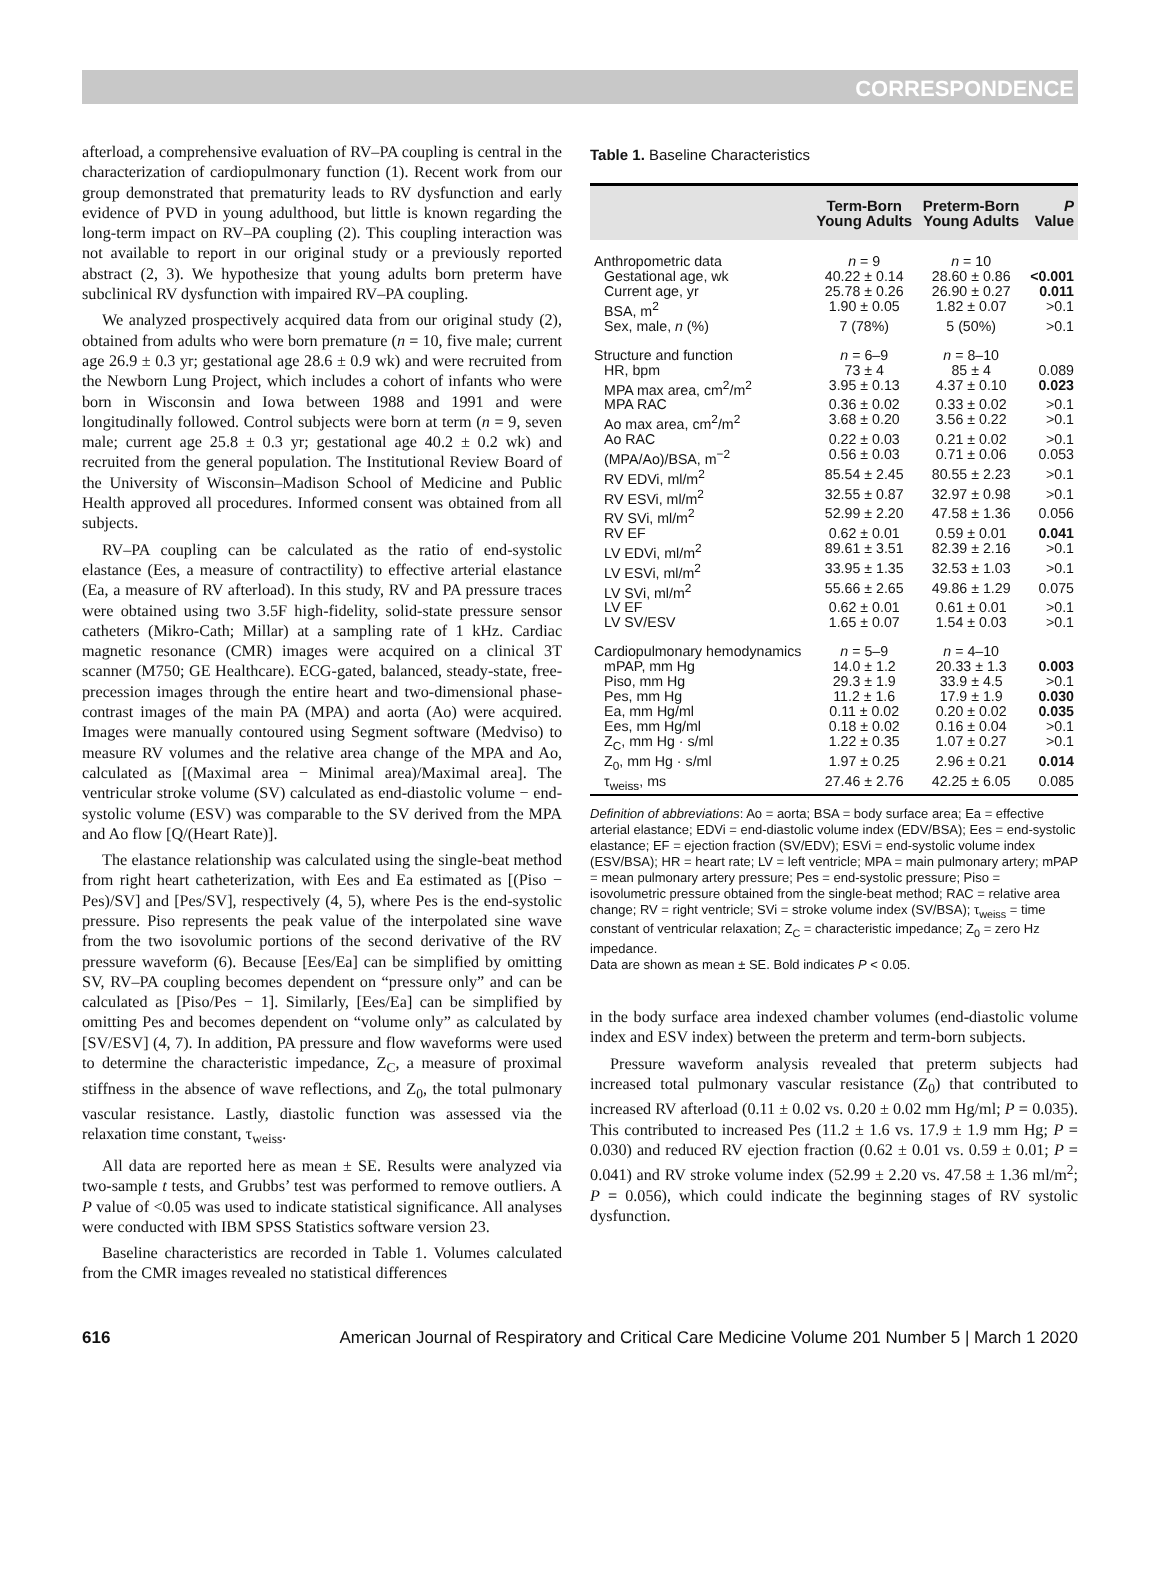CORRESPONDENCE
afterload, a comprehensive evaluation of RV–PA coupling is central in the characterization of cardiopulmonary function (1). Recent work from our group demonstrated that prematurity leads to RV dysfunction and early evidence of PVD in young adulthood, but little is known regarding the long-term impact on RV–PA coupling (2). This coupling interaction was not available to report in our original study or a previously reported abstract (2, 3). We hypothesize that young adults born preterm have subclinical RV dysfunction with impaired RV–PA coupling.
We analyzed prospectively acquired data from our original study (2), obtained from adults who were born premature (n = 10, five male; current age 26.9 ± 0.3 yr; gestational age 28.6 ± 0.9 wk) and were recruited from the Newborn Lung Project, which includes a cohort of infants who were born in Wisconsin and Iowa between 1988 and 1991 and were longitudinally followed. Control subjects were born at term (n = 9, seven male; current age 25.8 ± 0.3 yr; gestational age 40.2 ± 0.2 wk) and recruited from the general population. The Institutional Review Board of the University of Wisconsin–Madison School of Medicine and Public Health approved all procedures. Informed consent was obtained from all subjects.
RV–PA coupling can be calculated as the ratio of end-systolic elastance (Ees, a measure of contractility) to effective arterial elastance (Ea, a measure of RV afterload). In this study, RV and PA pressure traces were obtained using two 3.5F high-fidelity, solid-state pressure sensor catheters (Mikro-Cath; Millar) at a sampling rate of 1 kHz. Cardiac magnetic resonance (CMR) images were acquired on a clinical 3T scanner (M750; GE Healthcare). ECG-gated, balanced, steady-state, free-precession images through the entire heart and two-dimensional phase-contrast images of the main PA (MPA) and aorta (Ao) were acquired. Images were manually contoured using Segment software (Medviso) to measure RV volumes and the relative area change of the MPA and Ao, calculated as [(Maximal area − Minimal area)/Maximal area]. The ventricular stroke volume (SV) calculated as end-diastolic volume − end-systolic volume (ESV) was comparable to the SV derived from the MPA and Ao flow [Q/(Heart Rate)].
The elastance relationship was calculated using the single-beat method from right heart catheterization, with Ees and Ea estimated as [(Piso − Pes)/SV] and [Pes/SV], respectively (4, 5), where Pes is the end-systolic pressure. Piso represents the peak value of the interpolated sine wave from the two isovolumic portions of the second derivative of the RV pressure waveform (6). Because [Ees/Ea] can be simplified by omitting SV, RV–PA coupling becomes dependent on “pressure only” and can be calculated as [Piso/Pes − 1]. Similarly, [Ees/Ea] can be simplified by omitting Pes and becomes dependent on “volume only” as calculated by [SV/ESV] (4, 7). In addition, PA pressure and flow waveforms were used to determine the characteristic impedance, Z<sub>C</sub>, a measure of proximal stiffness in the absence of wave reflections, and Z<sub>0</sub>, the total pulmonary vascular resistance. Lastly, diastolic function was assessed via the relaxation time constant, τ<sub>weiss</sub>.
All data are reported here as mean ± SE. Results were analyzed via two-sample t tests, and Grubbs’ test was performed to remove outliers. A P value of <0.05 was used to indicate statistical significance. All analyses were conducted with IBM SPSS Statistics software version 23.
Baseline characteristics are recorded in Table 1. Volumes calculated from the CMR images revealed no statistical differences
Table 1. Baseline Characteristics
| | Term-Born Young Adults | Preterm-Born Young Adults | P Value |
| --- | --- | --- | --- |
| Anthropometric data | n = 9 | n = 10 | |
| Gestational age, wk | 40.22 ± 0.14 | 28.60 ± 0.86 | <0.001 |
| Current age, yr | 25.78 ± 0.26 | 26.90 ± 0.27 | 0.011 |
| BSA, m<sup>2</sup> | 1.90 ± 0.05 | 1.82 ± 0.07 | >0.1 |
| Sex, male, n (%) | 7 (78%) | 5 (50%) | >0.1 |
| Structure and function | n = 6–9 | n = 8–10 | |
| HR, bpm | 73 ± 4 | 85 ± 4 | 0.089 |
| MPA max area, cm<sup>2</sup>/m<sup>2</sup> | 3.95 ± 0.13 | 4.37 ± 0.10 | 0.023 |
| MPA RAC | 0.36 ± 0.02 | 0.33 ± 0.02 | >0.1 |
| Ao max area, cm<sup>2</sup>/m<sup>2</sup> | 3.68 ± 0.20 | 3.56 ± 0.22 | >0.1 |
| Ao RAC | 0.22 ± 0.03 | 0.21 ± 0.02 | >0.1 |
| (MPA/Ao)/BSA, m<sup>−2</sup> | 0.56 ± 0.03 | 0.71 ± 0.06 | 0.053 |
| RV EDVi, ml/m<sup>2</sup> | 85.54 ± 2.45 | 80.55 ± 2.23 | >0.1 |
| RV ESVi, ml/m<sup>2</sup> | 32.55 ± 0.87 | 32.97 ± 0.98 | >0.1 |
| RV SVi, ml/m<sup>2</sup> | 52.99 ± 2.20 | 47.58 ± 1.36 | 0.056 |
| RV EF | 0.62 ± 0.01 | 0.59 ± 0.01 | 0.041 |
| LV EDVi, ml/m<sup>2</sup> | 89.61 ± 3.51 | 82.39 ± 2.16 | >0.1 |
| LV ESVi, ml/m<sup>2</sup> | 33.95 ± 1.35 | 32.53 ± 1.03 | >0.1 |
| LV SVi, ml/m<sup>2</sup> | 55.66 ± 2.65 | 49.86 ± 1.29 | 0.075 |
| LV EF | 0.62 ± 0.01 | 0.61 ± 0.01 | >0.1 |
| LV SV/ESV | 1.65 ± 0.07 | 1.54 ± 0.03 | >0.1 |
| Cardiopulmonary hemodynamics | n = 5–9 | n = 4–10 | |
| mPAP, mm Hg | 14.0 ± 1.2 | 20.33 ± 1.3 | 0.003 |
| Piso, mm Hg | 29.3 ± 1.9 | 33.9 ± 4.5 | >0.1 |
| Pes, mm Hg | 11.2 ± 1.6 | 17.9 ± 1.9 | 0.030 |
| Ea, mm Hg/ml | 0.11 ± 0.02 | 0.20 ± 0.02 | 0.035 |
| Ees, mm Hg/ml | 0.18 ± 0.02 | 0.16 ± 0.04 | >0.1 |
| Z<sub>C</sub>, mm Hg · s/ml | 1.22 ± 0.35 | 1.07 ± 0.27 | >0.1 |
| Z<sub>0</sub>, mm Hg · s/ml | 1.97 ± 0.25 | 2.96 ± 0.21 | 0.014 |
| τ<sub>weiss</sub>, ms | 27.46 ± 2.76 | 42.25 ± 6.05 | 0.085 |
Definition of abbreviations: Ao = aorta; BSA = body surface area; Ea = effective arterial elastance; EDVi = end-diastolic volume index (EDV/BSA); Ees = end-systolic elastance; EF = ejection fraction (SV/EDV); ESVi = end-systolic volume index (ESV/BSA); HR = heart rate; LV = left ventricle; MPA = main pulmonary artery; mPAP = mean pulmonary artery pressure; Pes = end-systolic pressure; Piso = isovolumetric pressure obtained from the single-beat method; RAC = relative area change; RV = right ventricle; SVi = stroke volume index (SV/BSA); τ<sub>weiss</sub> = time constant of ventricular relaxation; Z<sub>C</sub> = characteristic impedance; Z<sub>0</sub> = zero Hz impedance.
Data are shown as mean ± SE. Bold indicates P < 0.05.
in the body surface area indexed chamber volumes (end-diastolic volume index and ESV index) between the preterm and term-born subjects.
Pressure waveform analysis revealed that preterm subjects had increased total pulmonary vascular resistance (Z<sub>0</sub>) that contributed to increased RV afterload (0.11 ± 0.02 vs. 0.20 ± 0.02 mm Hg/ml; P = 0.035). This contributed to increased Pes (11.2 ± 1.6 vs. 17.9 ± 1.9 mm Hg; P = 0.030) and reduced RV ejection fraction (0.62 ± 0.01 vs. 0.59 ± 0.01; P = 0.041) and RV stroke volume index (52.99 ± 2.20 vs. 47.58 ± 1.36 ml/m<sup>2</sup>; P = 0.056), which could indicate the beginning stages of RV systolic dysfunction.
616 American Journal of Respiratory and Critical Care Medicine Volume 201 Number 5 | March 1 2020